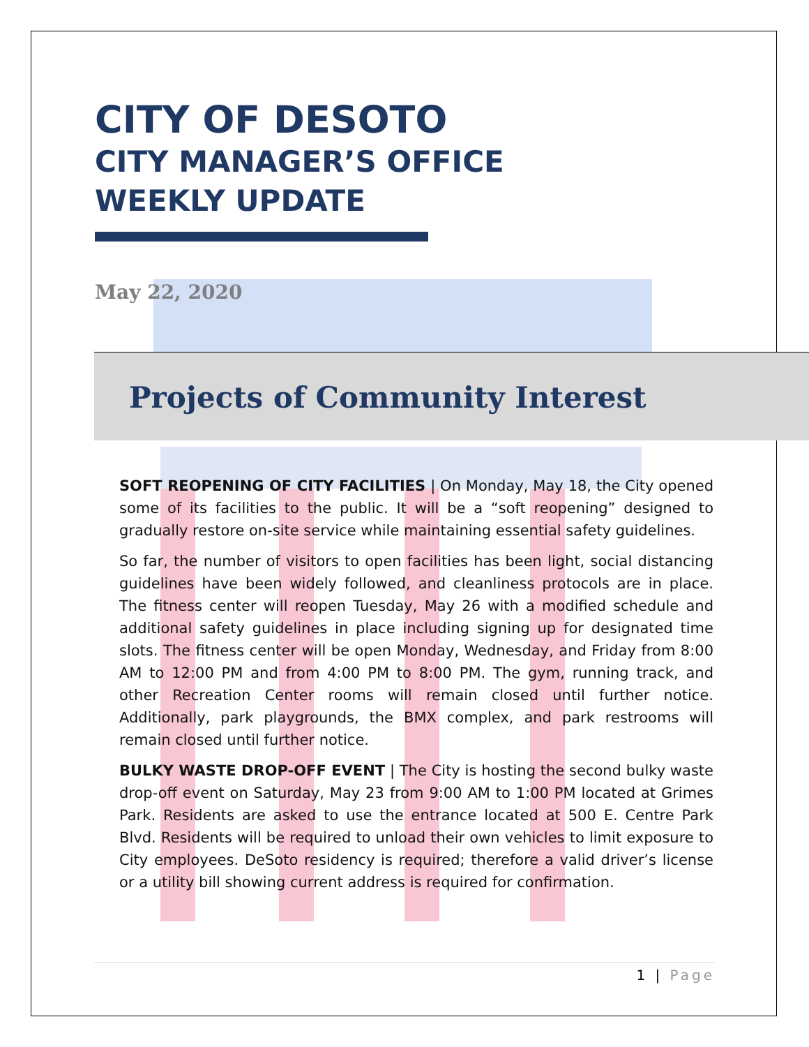CITY OF DESOTO
CITY MANAGER’S OFFICE
WEEKLY UPDATE
May 22, 2020
Projects of Community Interest
SOFT REOPENING OF CITY FACILITIES | On Monday, May 18, the City opened some of its facilities to the public. It will be a “soft reopening” designed to gradually restore on-site service while maintaining essential safety guidelines.
So far, the number of visitors to open facilities has been light, social distancing guidelines have been widely followed, and cleanliness protocols are in place. The fitness center will reopen Tuesday, May 26 with a modified schedule and additional safety guidelines in place including signing up for designated time slots. The fitness center will be open Monday, Wednesday, and Friday from 8:00 AM to 12:00 PM and from 4:00 PM to 8:00 PM. The gym, running track, and other Recreation Center rooms will remain closed until further notice. Additionally, park playgrounds, the BMX complex, and park restrooms will remain closed until further notice.
BULKY WASTE DROP-OFF EVENT | The City is hosting the second bulky waste drop-off event on Saturday, May 23 from 9:00 AM to 1:00 PM located at Grimes Park. Residents are asked to use the entrance located at 500 E. Centre Park Blvd. Residents will be required to unload their own vehicles to limit exposure to City employees. DeSoto residency is required; therefore a valid driver’s license or a utility bill showing current address is required for confirmation.
1 | Page